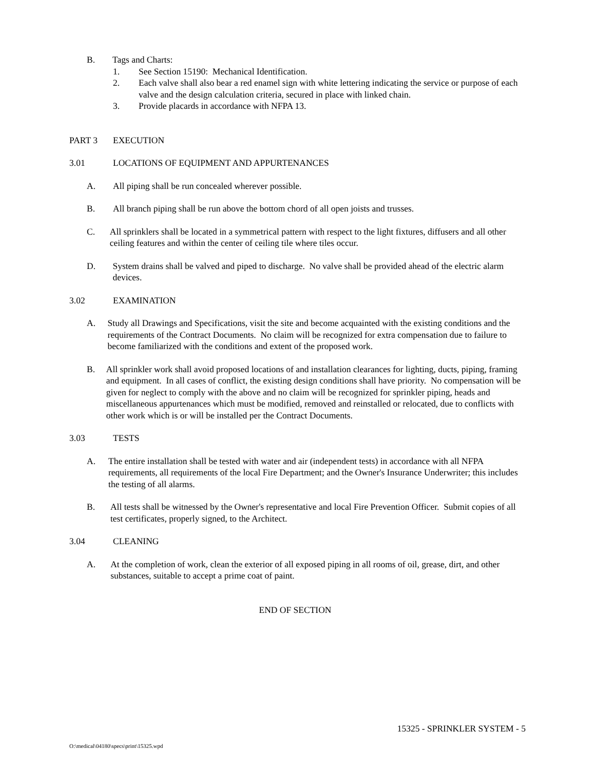B. Tags and Charts:
1. See Section 15190: Mechanical Identification.
2. Each valve shall also bear a red enamel sign with white lettering indicating the service or purpose of each valve and the design calculation criteria, secured in place with linked chain.
3. Provide placards in accordance with NFPA 13.
PART 3 EXECUTION
3.01 LOCATIONS OF EQUIPMENT AND APPURTENANCES
A. All piping shall be run concealed wherever possible.
B. All branch piping shall be run above the bottom chord of all open joists and trusses.
C. All sprinklers shall be located in a symmetrical pattern with respect to the light fixtures, diffusers and all other ceiling features and within the center of ceiling tile where tiles occur.
D. System drains shall be valved and piped to discharge. No valve shall be provided ahead of the electric alarm devices.
3.02 EXAMINATION
A. Study all Drawings and Specifications, visit the site and become acquainted with the existing conditions and the requirements of the Contract Documents. No claim will be recognized for extra compensation due to failure to become familiarized with the conditions and extent of the proposed work.
B. All sprinkler work shall avoid proposed locations of and installation clearances for lighting, ducts, piping, framing and equipment. In all cases of conflict, the existing design conditions shall have priority. No compensation will be given for neglect to comply with the above and no claim will be recognized for sprinkler piping, heads and miscellaneous appurtenances which must be modified, removed and reinstalled or relocated, due to conflicts with other work which is or will be installed per the Contract Documents.
3.03 TESTS
A. The entire installation shall be tested with water and air (independent tests) in accordance with all NFPA requirements, all requirements of the local Fire Department; and the Owner's Insurance Underwriter; this includes the testing of all alarms.
B. All tests shall be witnessed by the Owner's representative and local Fire Prevention Officer. Submit copies of all test certificates, properly signed, to the Architect.
3.04 CLEANING
A. At the completion of work, clean the exterior of all exposed piping in all rooms of oil, grease, dirt, and other substances, suitable to accept a prime coat of paint.
END OF SECTION
15325 - SPRINKLER SYSTEM - 5
O:\medical\04180\specs\print\15325.wpd